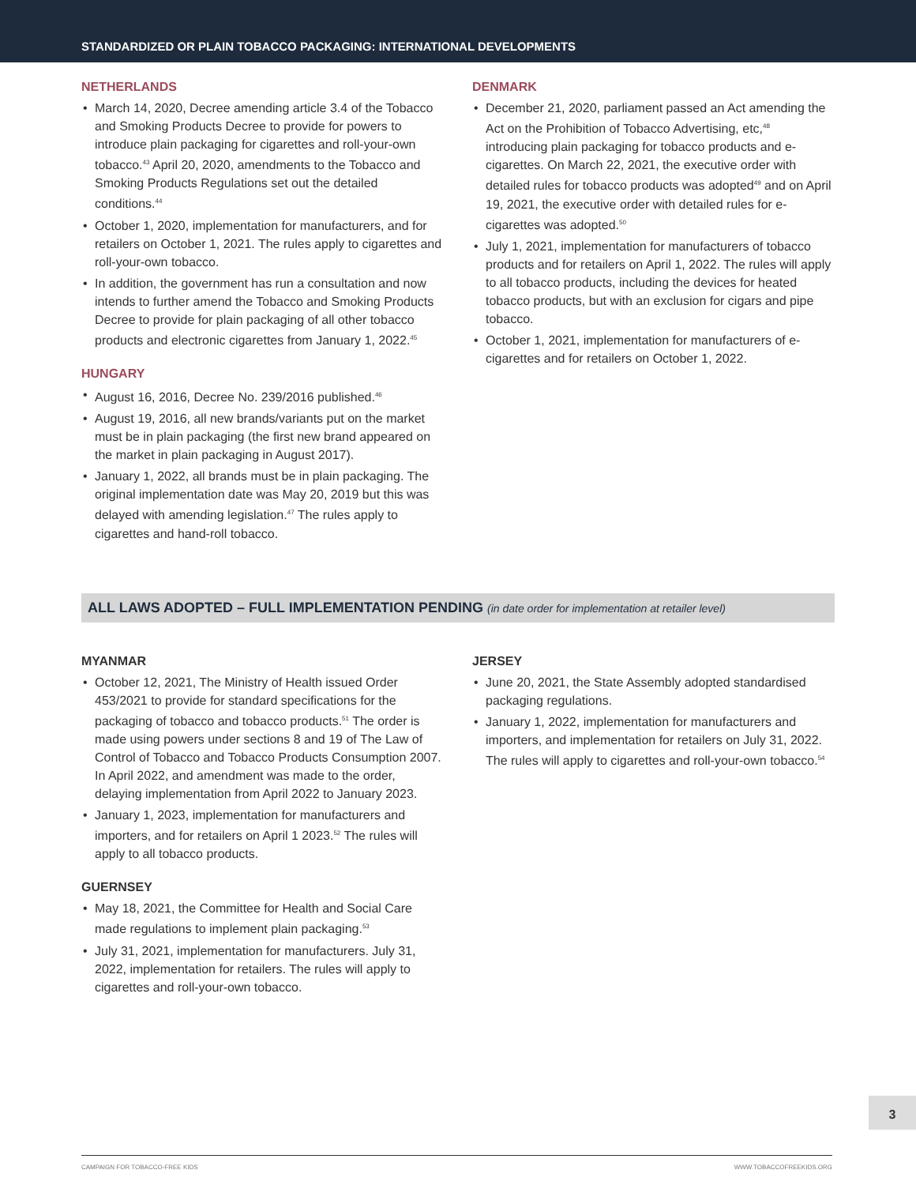STANDARDIZED OR PLAIN TOBACCO PACKAGING: INTERNATIONAL DEVELOPMENTS
NETHERLANDS
March 14, 2020, Decree amending article 3.4 of the Tobacco and Smoking Products Decree to provide for powers to introduce plain packaging for cigarettes and roll-your-own tobacco.<sup>43</sup> April 20, 2020, amendments to the Tobacco and Smoking Products Regulations set out the detailed conditions.<sup>44</sup>
October 1, 2020, implementation for manufacturers, and for retailers on October 1, 2021. The rules apply to cigarettes and roll-your-own tobacco.
In addition, the government has run a consultation and now intends to further amend the Tobacco and Smoking Products Decree to provide for plain packaging of all other tobacco products and electronic cigarettes from January 1, 2022.<sup>45</sup>
HUNGARY
August 16, 2016, Decree No. 239/2016 published.<sup>46</sup>
August 19, 2016, all new brands/variants put on the market must be in plain packaging (the first new brand appeared on the market in plain packaging in August 2017).
January 1, 2022, all brands must be in plain packaging. The original implementation date was May 20, 2019 but this was delayed with amending legislation.<sup>47</sup> The rules apply to cigarettes and hand-roll tobacco.
DENMARK
December 21, 2020, parliament passed an Act amending the Act on the Prohibition of Tobacco Advertising, etc,<sup>48</sup> introducing plain packaging for tobacco products and e-cigarettes. On March 22, 2021, the executive order with detailed rules for tobacco products was adopted<sup>49</sup> and on April 19, 2021, the executive order with detailed rules for e-cigarettes was adopted.<sup>50</sup>
July 1, 2021, implementation for manufacturers of tobacco products and for retailers on April 1, 2022. The rules will apply to all tobacco products, including the devices for heated tobacco products, but with an exclusion for cigars and pipe tobacco.
October 1, 2021, implementation for manufacturers of e-cigarettes and for retailers on October 1, 2022.
ALL LAWS ADOPTED – FULL IMPLEMENTATION PENDING (in date order for implementation at retailer level)
MYANMAR
October 12, 2021, The Ministry of Health issued Order 453/2021 to provide for standard specifications for the packaging of tobacco and tobacco products.<sup>51</sup> The order is made using powers under sections 8 and 19 of The Law of Control of Tobacco and Tobacco Products Consumption 2007. In April 2022, and amendment was made to the order, delaying implementation from April 2022 to January 2023.
January 1, 2023, implementation for manufacturers and importers, and for retailers on April 1 2023.<sup>52</sup> The rules will apply to all tobacco products.
GUERNSEY
May 18, 2021, the Committee for Health and Social Care made regulations to implement plain packaging.<sup>53</sup>
July 31, 2021, implementation for manufacturers. July 31, 2022, implementation for retailers. The rules will apply to cigarettes and roll-your-own tobacco.
JERSEY
June 20, 2021, the State Assembly adopted standardised packaging regulations.
January 1, 2022, implementation for manufacturers and importers, and implementation for retailers on July 31, 2022. The rules will apply to cigarettes and roll-your-own tobacco.<sup>54</sup>
3
CAMPAIGN FOR TOBACCO-FREE KIDS WWW.TOBACCOFREEKIDS.ORG